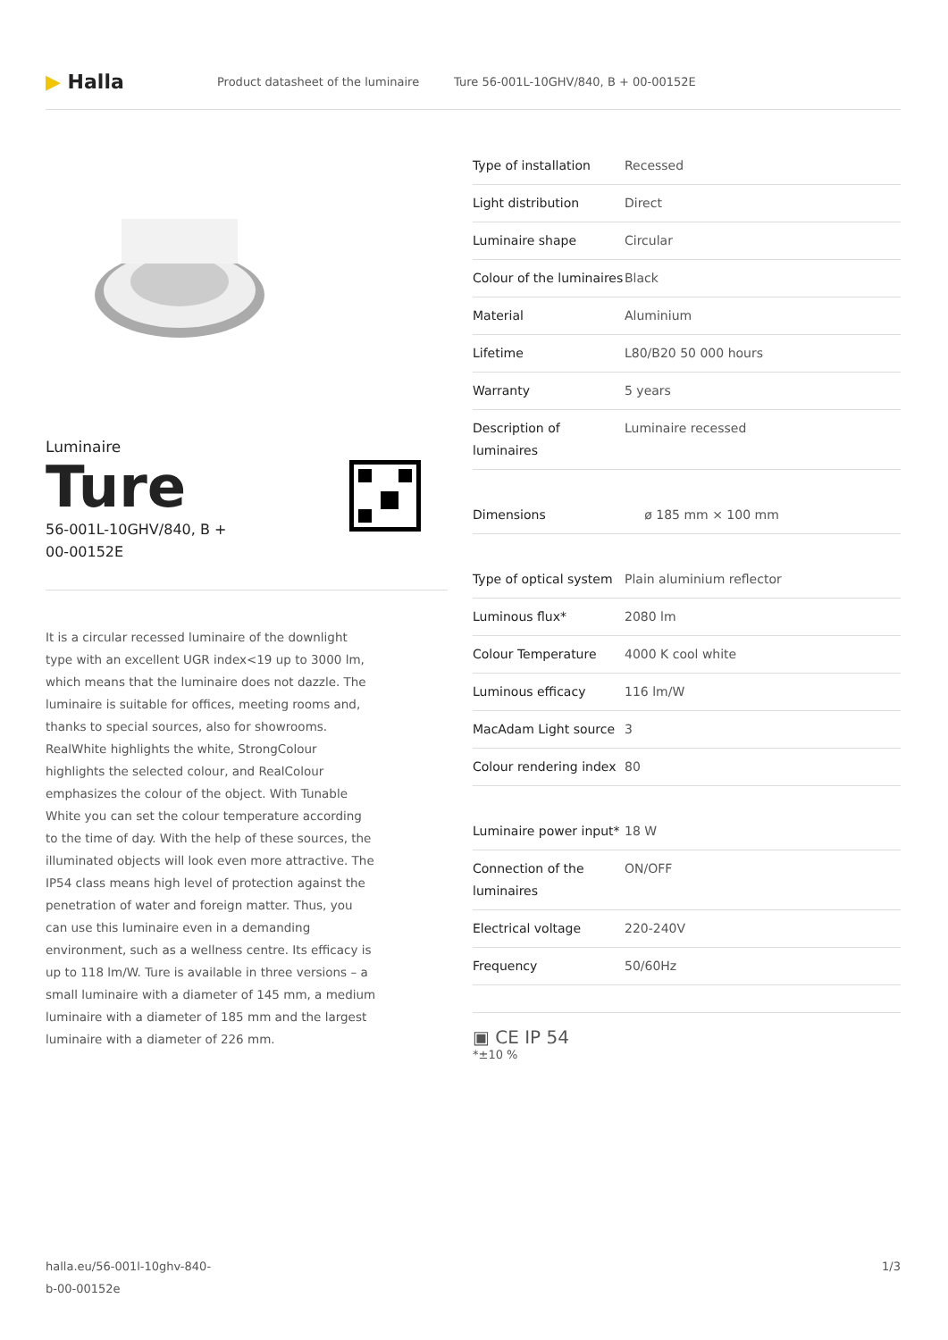▶ Halla
Product datasheet of the luminaire Ture 56-001L-10GHV/840, B + 00-00152E
Luminaire
Ture
56-001L-10GHV/840, B +
00-00152E
It is a circular recessed luminaire of the downlight type with an excellent UGR index<19 up to 3000 lm, which means that the luminaire does not dazzle. The luminaire is suitable for offices, meeting rooms and, thanks to special sources, also for showrooms. RealWhite highlights the white, StrongColour highlights the selected colour, and RealColour emphasizes the colour of the object. With Tunable White you can set the colour temperature according to the time of day. With the help of these sources, the illuminated objects will look even more attractive. The IP54 class means high level of protection against the penetration of water and foreign matter. Thus, you can use this luminaire even in a demanding environment, such as a wellness centre. Its efficacy is up to 118 lm/W. Ture is available in three versions – a small luminaire with a diameter of 145 mm, a medium luminaire with a diameter of 185 mm and the largest luminaire with a diameter of 226 mm.
| Type of installation | Recessed |
| Light distribution | Direct |
| Luminaire shape | Circular |
| Colour of the luminaires | Black |
| Material | Aluminium |
| Lifetime | L80/B20 50 000 hours |
| Warranty | 5 years |
| Description of luminaires | Luminaire recessed |
| Dimensions | ø 185 mm × 100 mm |
| Type of optical system | Plain aluminium reflector |
| Luminous flux* | 2080 lm |
| Colour Temperature | 4000 K cool white |
| Luminous efficacy | 116 lm/W |
| MacAdam Light source | 3 |
| Colour rendering index | 80 |
| Luminaire power input* | 18 W |
| Connection of the luminaires | ON/OFF |
| Electrical voltage | 220-240V |
| Frequency | 50/60Hz |
▣ CE IP 54
*±10 %
halla.eu/56-001l-10ghv-840-
b-00-00152e 1/3